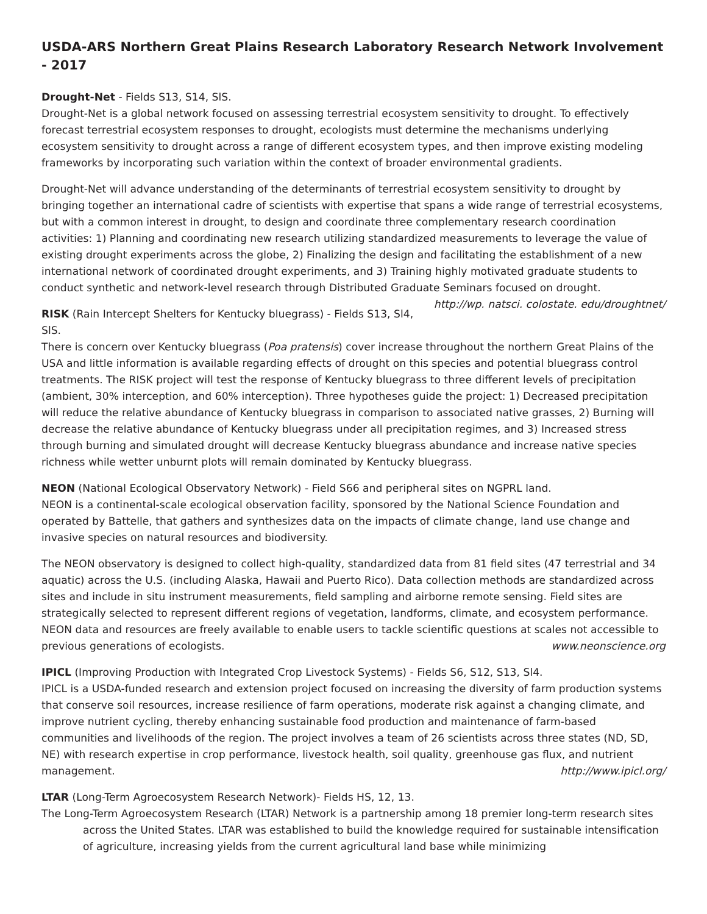USDA-ARS Northern Great Plains Research Laboratory Research Network Involvement - 2017
Drought-Net - Fields S13, S14, SlS.
Drought-Net is a global network focused on assessing terrestrial ecosystem sensitivity to drought. To effectively forecast terrestrial ecosystem responses to drought, ecologists must determine the mechanisms underlying ecosystem sensitivity to drought across a range of different ecosystem types, and then improve existing modeling frameworks by incorporating such variation within the context of broader environmental gradients.
Drought-Net will advance understanding of the determinants of terrestrial ecosystem sensitivity to drought by bringing together an international cadre of scientists with expertise that spans a wide range of terrestrial ecosystems, but with a common interest in drought, to design and coordinate three complementary research coordination activities: 1) Planning and coordinating new research utilizing standardized measurements to leverage the value of existing drought experiments across the globe, 2) Finalizing the design and facilitating the establishment of a new international network of coordinated drought experiments, and 3) Training highly motivated graduate students to conduct synthetic and network-level research through Distributed Graduate Seminars focused on drought. http://wp. natsci. colostate. edu/droughtnet/
RISK (Rain Intercept Shelters for Kentucky bluegrass) - Fields S13, Sl4, SlS.
There is concern over Kentucky bluegrass (Poa pratensis) cover increase throughout the northern Great Plains of the USA and little information is available regarding effects of drought on this species and potential bluegrass control treatments. The RISK project will test the response of Kentucky bluegrass to three different levels of precipitation (ambient, 30% interception, and 60% interception). Three hypotheses guide the project: 1) Decreased precipitation will reduce the relative abundance of Kentucky bluegrass in comparison to associated native grasses, 2) Burning will decrease the relative abundance of Kentucky bluegrass under all precipitation regimes, and 3) Increased stress through burning and simulated drought will decrease Kentucky bluegrass abundance and increase native species richness while wetter unburnt plots will remain dominated by Kentucky bluegrass.
NEON (National Ecological Observatory Network) - Field S66 and peripheral sites on NGPRL land.
NEON is a continental-scale ecological observation facility, sponsored by the National Science Foundation and operated by Battelle, that gathers and synthesizes data on the impacts of climate change, land use change and invasive species on natural resources and biodiversity.
The NEON observatory is designed to collect high-quality, standardized data from 81 field sites (47 terrestrial and 34 aquatic) across the U.S. (including Alaska, Hawaii and Puerto Rico). Data collection methods are standardized across sites and include in situ instrument measurements, field sampling and airborne remote sensing. Field sites are strategically selected to represent different regions of vegetation, landforms, climate, and ecosystem performance. NEON data and resources are freely available to enable users to tackle scientific questions at scales not accessible to previous generations of ecologists. www.neonscience.org
IPICL (Improving Production with Integrated Crop Livestock Systems) - Fields S6, S12, S13, Sl4.
IPICL is a USDA-funded research and extension project focused on increasing the diversity of farm production systems that conserve soil resources, increase resilience of farm operations, moderate risk against a changing climate, and improve nutrient cycling, thereby enhancing sustainable food production and maintenance of farm-based communities and livelihoods of the region. The project involves a team of 26 scientists across three states (ND, SD, NE) with research expertise in crop performance, livestock health, soil quality, greenhouse gas flux, and nutrient management. http://www.ipicl.org/
LTAR (Long-Term Agroecosystem Research Network)- Fields HS, 12, 13.
The Long-Term Agroecosystem Research (LTAR) Network is a partnership among 18 premier long-term research sites across the United States. LTAR was established to build the knowledge required for sustainable intensification of agriculture, increasing yields from the current agricultural land base while minimizing